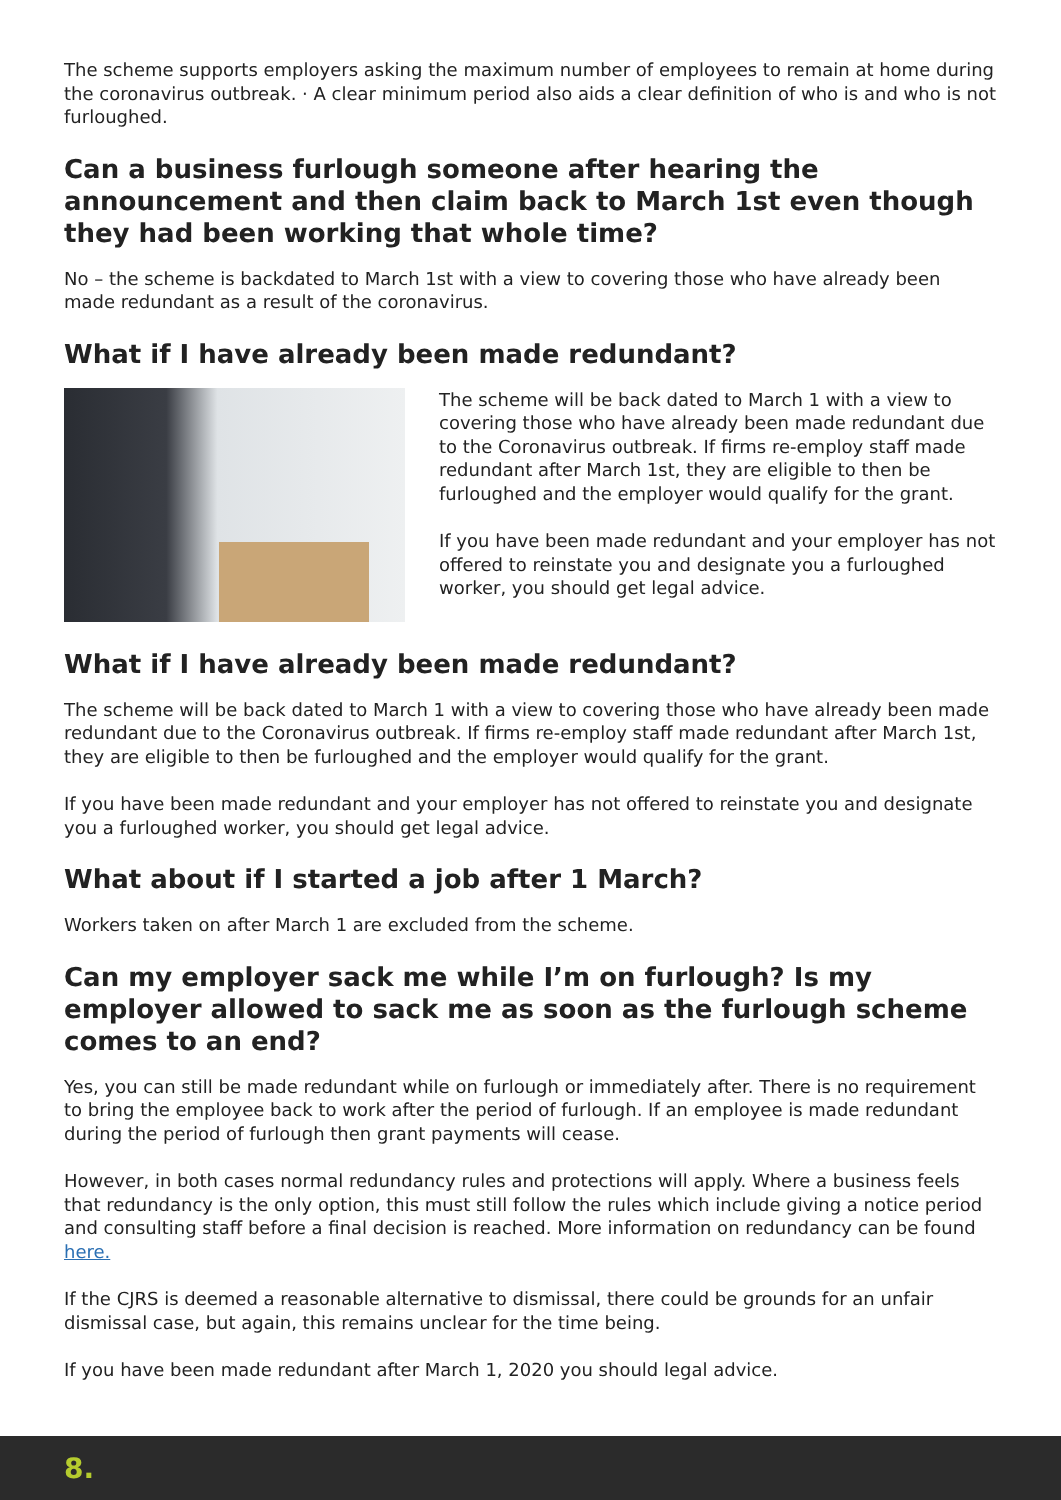The scheme supports employers asking the maximum number of employees to remain at home during the coronavirus outbreak. · A clear minimum period also aids a clear definition of who is and who is not furloughed.
Can a business furlough someone after hearing the announcement and then claim back to March 1st even though they had been working that whole time?
No – the scheme is backdated to March 1st with a view to covering those who have already been made redundant as a result of the coronavirus.
What if I have already been made redundant?
The scheme will be back dated to March 1 with a view to covering those who have already been made redundant due to the Coronavirus outbreak. If firms re-employ staff made redundant after March 1st, they are eligible to then be furloughed and the employer would qualify for the grant.
If you have been made redundant and your employer has not offered to reinstate you and designate you a furloughed worker, you should get legal advice.
What if I have already been made redundant?
The scheme will be back dated to March 1 with a view to covering those who have already been made redundant due to the Coronavirus outbreak. If firms re-employ staff made redundant after March 1st, they are eligible to then be furloughed and the employer would qualify for the grant.
If you have been made redundant and your employer has not offered to reinstate you and designate you a furloughed worker, you should get legal advice.
What about if I started a job after 1 March?
Workers taken on after March 1 are excluded from the scheme.
Can my employer sack me while I’m on furlough? Is my employer allowed to sack me as soon as the furlough scheme comes to an end?
Yes, you can still be made redundant while on furlough or immediately after. There is no requirement to bring the employee back to work after the period of furlough. If an employee is made redundant during the period of furlough then grant payments will cease.
However, in both cases normal redundancy rules and protections will apply. Where a business feels that redundancy is the only option, this must still follow the rules which include giving a notice period and consulting staff before a final decision is reached. More information on redundancy can be found here.
If the CJRS is deemed a reasonable alternative to dismissal, there could be grounds for an unfair dismissal case, but again, this remains unclear for the time being.
If you have been made redundant after March 1, 2020 you should legal advice.
8.